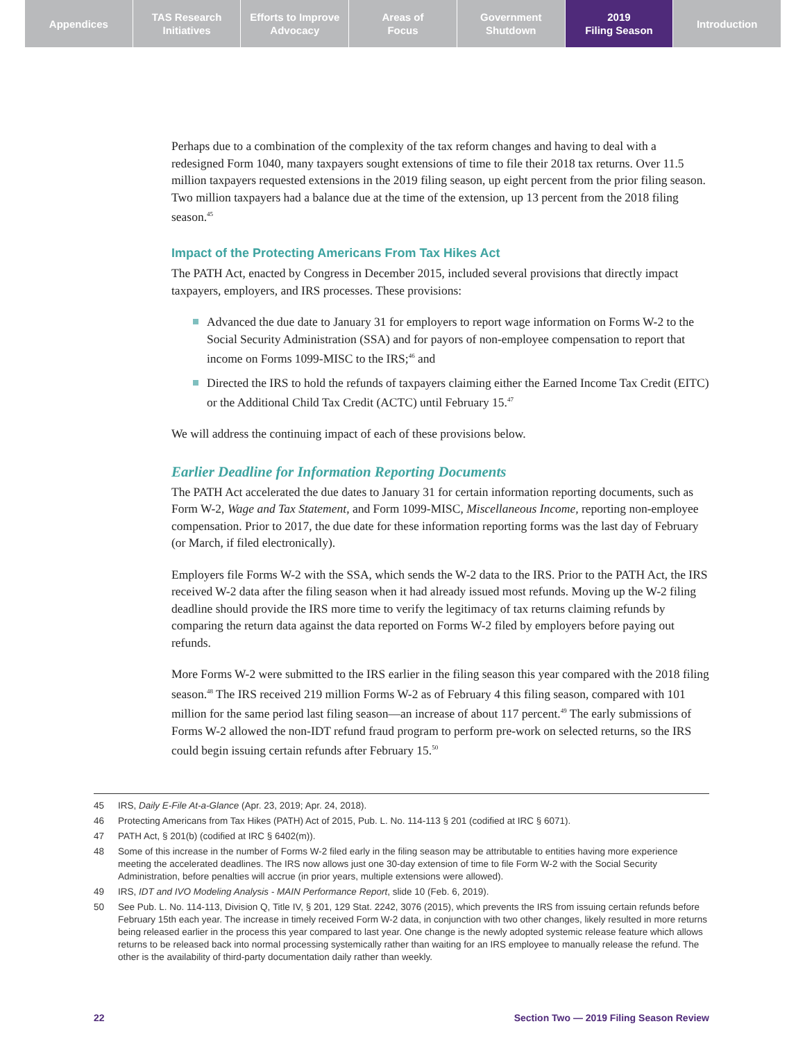Appendices TAS Research
Initiatives
Efforts to Improve
Advocacy
Areas of
Focus
Government
Shutdown
2019
Filing Season
Introduction
Perhaps due to a combination of the complexity of the tax reform changes and having to deal with a redesigned Form 1040, many taxpayers sought extensions of time to file their 2018 tax returns. Over 11.5 million taxpayers requested extensions in the 2019 filing season, up eight percent from the prior filing season. Two million taxpayers had a balance due at the time of the extension, up 13 percent from the 2018 filing season.<sup>45</sup>
Impact of the Protecting Americans From Tax Hikes Act
The PATH Act, enacted by Congress in December 2015, included several provisions that directly impact taxpayers, employers, and IRS processes. These provisions:
Advanced the due date to January 31 for employers to report wage information on Forms W-2 to the Social Security Administration (SSA) and for payors of non-employee compensation to report that income on Forms 1099-MISC to the IRS;<sup>46</sup> and
Directed the IRS to hold the refunds of taxpayers claiming either the Earned Income Tax Credit (EITC) or the Additional Child Tax Credit (ACTC) until February 15.<sup>47</sup>
We will address the continuing impact of each of these provisions below.
Earlier Deadline for Information Reporting Documents
The PATH Act accelerated the due dates to January 31 for certain information reporting documents, such as Form W-2, Wage and Tax Statement, and Form 1099-MISC, Miscellaneous Income, reporting non-employee compensation. Prior to 2017, the due date for these information reporting forms was the last day of February (or March, if filed electronically).
Employers file Forms W-2 with the SSA, which sends the W-2 data to the IRS. Prior to the PATH Act, the IRS received W-2 data after the filing season when it had already issued most refunds. Moving up the W-2 filing deadline should provide the IRS more time to verify the legitimacy of tax returns claiming refunds by comparing the return data against the data reported on Forms W-2 filed by employers before paying out refunds.
More Forms W-2 were submitted to the IRS earlier in the filing season this year compared with the 2018 filing season.<sup>48</sup> The IRS received 219 million Forms W-2 as of February 4 this filing season, compared with 101 million for the same period last filing season—an increase of about 117 percent.<sup>49</sup> The early submissions of Forms W-2 allowed the non-IDT refund fraud program to perform pre-work on selected returns, so the IRS could begin issuing certain refunds after February 15.<sup>50</sup>
45 IRS, Daily E-File At-a-Glance (Apr. 23, 2019; Apr. 24, 2018).
46 Protecting Americans from Tax Hikes (PATH) Act of 2015, Pub. L. No. 114-113 § 201 (codified at IRC § 6071).
47 PATH Act, § 201(b) (codified at IRC § 6402(m)).
48 Some of this increase in the number of Forms W-2 filed early in the filing season may be attributable to entities having more experience meeting the accelerated deadlines. The IRS now allows just one 30-day extension of time to file Form W-2 with the Social Security Administration, before penalties will accrue (in prior years, multiple extensions were allowed).
49 IRS, IDT and IVO Modeling Analysis - MAIN Performance Report, slide 10 (Feb. 6, 2019).
50 See Pub. L. No. 114-113, Division Q, Title IV, § 201, 129 Stat. 2242, 3076 (2015), which prevents the IRS from issuing certain refunds before February 15th each year. The increase in timely received Form W-2 data, in conjunction with two other changes, likely resulted in more returns being released earlier in the process this year compared to last year. One change is the newly adopted systemic release feature which allows returns to be released back into normal processing systemically rather than waiting for an IRS employee to manually release the refund. The other is the availability of third-party documentation daily rather than weekly.
22 Section Two — 2019 Filing Season Review